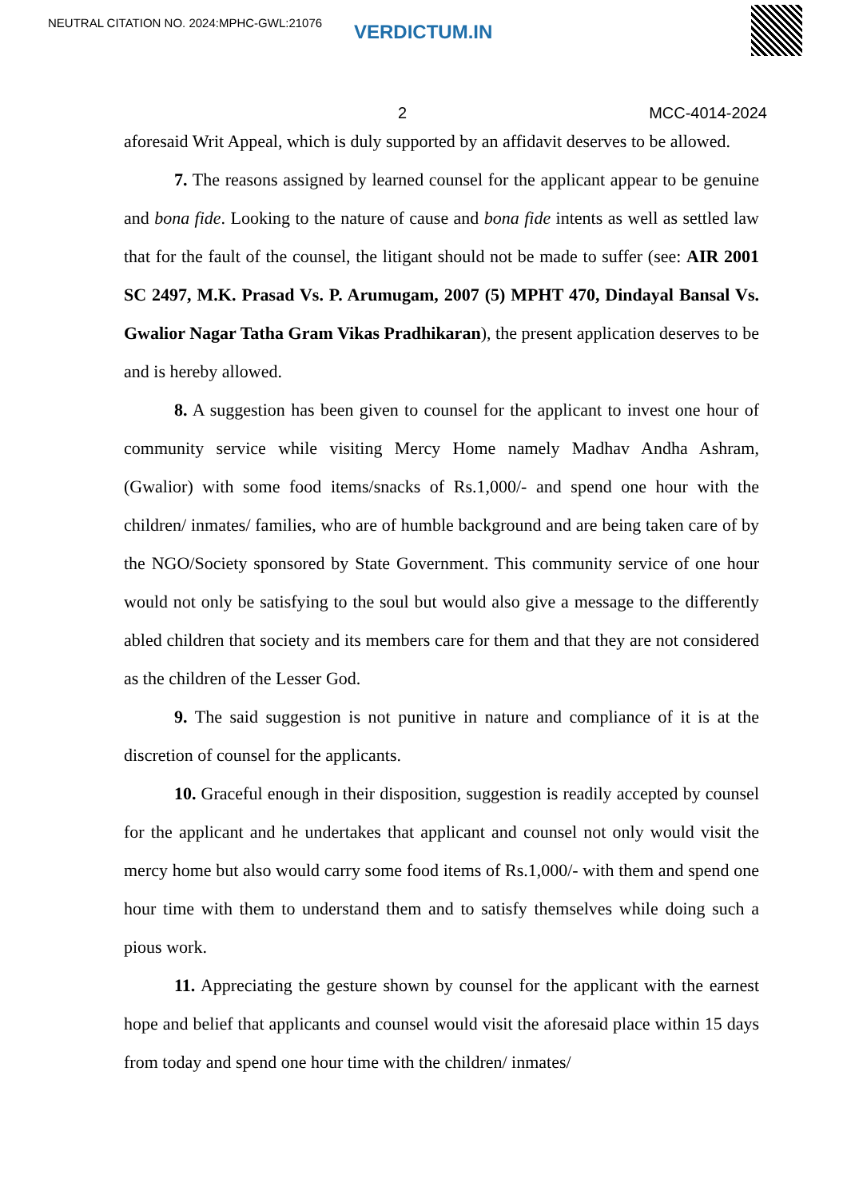NEUTRAL CITATION NO. 2024:MPHC-GWL:21076 VERDICTUM.IN
2 MCC-4014-2024
aforesaid Writ Appeal, which is duly supported by an affidavit deserves to be allowed.
7. The reasons assigned by learned counsel for the applicant appear to be genuine and bona fide. Looking to the nature of cause and bona fide intents as well as settled law that for the fault of the counsel, the litigant should not be made to suffer (see: AIR 2001 SC 2497, M.K. Prasad Vs. P. Arumugam, 2007 (5) MPHT 470, Dindayal Bansal Vs. Gwalior Nagar Tatha Gram Vikas Pradhikaran), the present application deserves to be and is hereby allowed.
8. A suggestion has been given to counsel for the applicant to invest one hour of community service while visiting Mercy Home namely Madhav Andha Ashram, (Gwalior) with some food items/snacks of Rs.1,000/- and spend one hour with the children/ inmates/ families, who are of humble background and are being taken care of by the NGO/Society sponsored by State Government. This community service of one hour would not only be satisfying to the soul but would also give a message to the differently abled children that society and its members care for them and that they are not considered as the children of the Lesser God.
9. The said suggestion is not punitive in nature and compliance of it is at the discretion of counsel for the applicants.
10. Graceful enough in their disposition, suggestion is readily accepted by counsel for the applicant and he undertakes that applicant and counsel not only would visit the mercy home but also would carry some food items of Rs.1,000/- with them and spend one hour time with them to understand them and to satisfy themselves while doing such a pious work.
11. Appreciating the gesture shown by counsel for the applicant with the earnest hope and belief that applicants and counsel would visit the aforesaid place within 15 days from today and spend one hour time with the children/ inmates/